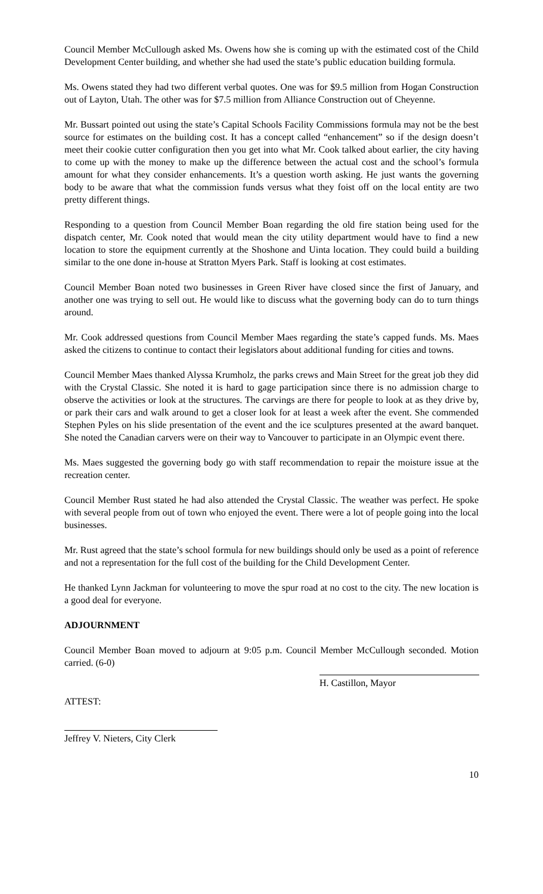Council Member McCullough asked Ms. Owens how she is coming up with the estimated cost of the Child Development Center building, and whether she had used the state’s public education building formula.
Ms. Owens stated they had two different verbal quotes. One was for $9.5 million from Hogan Construction out of Layton, Utah. The other was for $7.5 million from Alliance Construction out of Cheyenne.
Mr. Bussart pointed out using the state’s Capital Schools Facility Commissions formula may not be the best source for estimates on the building cost. It has a concept called “enhancement” so if the design doesn’t meet their cookie cutter configuration then you get into what Mr. Cook talked about earlier, the city having to come up with the money to make up the difference between the actual cost and the school’s formula amount for what they consider enhancements. It’s a question worth asking. He just wants the governing body to be aware that what the commission funds versus what they foist off on the local entity are two pretty different things.
Responding to a question from Council Member Boan regarding the old fire station being used for the dispatch center, Mr. Cook noted that would mean the city utility department would have to find a new location to store the equipment currently at the Shoshone and Uinta location. They could build a building similar to the one done in-house at Stratton Myers Park. Staff is looking at cost estimates.
Council Member Boan noted two businesses in Green River have closed since the first of January, and another one was trying to sell out. He would like to discuss what the governing body can do to turn things around.
Mr. Cook addressed questions from Council Member Maes regarding the state’s capped funds. Ms. Maes asked the citizens to continue to contact their legislators about additional funding for cities and towns.
Council Member Maes thanked Alyssa Krumholz, the parks crews and Main Street for the great job they did with the Crystal Classic. She noted it is hard to gage participation since there is no admission charge to observe the activities or look at the structures. The carvings are there for people to look at as they drive by, or park their cars and walk around to get a closer look for at least a week after the event. She commended Stephen Pyles on his slide presentation of the event and the ice sculptures presented at the award banquet. She noted the Canadian carvers were on their way to Vancouver to participate in an Olympic event there.
Ms. Maes suggested the governing body go with staff recommendation to repair the moisture issue at the recreation center.
Council Member Rust stated he had also attended the Crystal Classic. The weather was perfect. He spoke with several people from out of town who enjoyed the event. There were a lot of people going into the local businesses.
Mr. Rust agreed that the state’s school formula for new buildings should only be used as a point of reference and not a representation for the full cost of the building for the Child Development Center.
He thanked Lynn Jackman for volunteering to move the spur road at no cost to the city. The new location is a good deal for everyone.
ADJOURNMENT
Council Member Boan moved to adjourn at 9:05 p.m. Council Member McCullough seconded. Motion carried. (6-0)
H. Castillon, Mayor
ATTEST:
Jeffrey V. Nieters, City Clerk
10